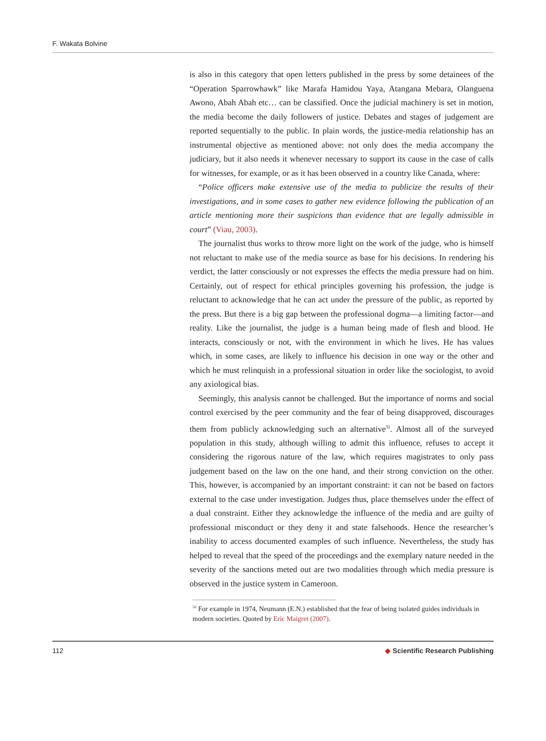F. Wakata Bolvine
is also in this category that open letters published in the press by some detainees of the “Operation Sparrowhawk” like Marafa Hamidou Yaya, Atangana Mebara, Olanguena Awono, Abah Abah etc… can be classified. Once the judicial machinery is set in motion, the media become the daily followers of justice. Debates and stages of judgement are reported sequentially to the public. In plain words, the justice-media relationship has an instrumental objective as mentioned above: not only does the media accompany the judiciary, but it also needs it whenever necessary to support its cause in the case of calls for witnesses, for example, or as it has been observed in a country like Canada, where:
“Police officers make extensive use of the media to publicize the results of their investigations, and in some cases to gather new evidence following the publication of an article mentioning more their suspicions than evidence that are legally admissible in court” (Viau, 2003).
The journalist thus works to throw more light on the work of the judge, who is himself not reluctant to make use of the media source as base for his decisions. In rendering his verdict, the latter consciously or not expresses the effects the media pressure had on him. Certainly, out of respect for ethical principles governing his profession, the judge is reluctant to acknowledge that he can act under the pressure of the public, as reported by the press. But there is a big gap between the professional dogma—a limiting factor—and reality. Like the journalist, the judge is a human being made of flesh and blood. He interacts, consciously or not, with the environment in which he lives. He has values which, in some cases, are likely to influence his decision in one way or the other and which he must relinquish in a professional situation in order like the sociologist, to avoid any axiological bias.
Seemingly, this analysis cannot be challenged. But the importance of norms and social control exercised by the peer community and the fear of being disapproved, discourages them from publicly acknowledging such an alternative<sup>32</sup>. Almost all of the surveyed population in this study, although willing to admit this influence, refuses to accept it considering the rigorous nature of the law, which requires magistrates to only pass judgement based on the law on the one hand, and their strong conviction on the other. This, however, is accompanied by an important constraint: it can not be based on factors external to the case under investigation. Judges thus, place themselves under the effect of a dual constraint. Either they acknowledge the influence of the media and are guilty of professional misconduct or they deny it and state falsehoods. Hence the researcher’s inability to access documented examples of such influence. Nevertheless, the study has helped to reveal that the speed of the proceedings and the exemplary nature needed in the severity of the sanctions meted out are two modalities through which media pressure is observed in the justice system in Cameroon.
<sup>32</sup> For example in 1974, Neumann (E.N.) established that the fear of being isolated guides individuals in modern societies. Quoted by Eric Maigret (2007).
112 ◆ Scientific Research Publishing